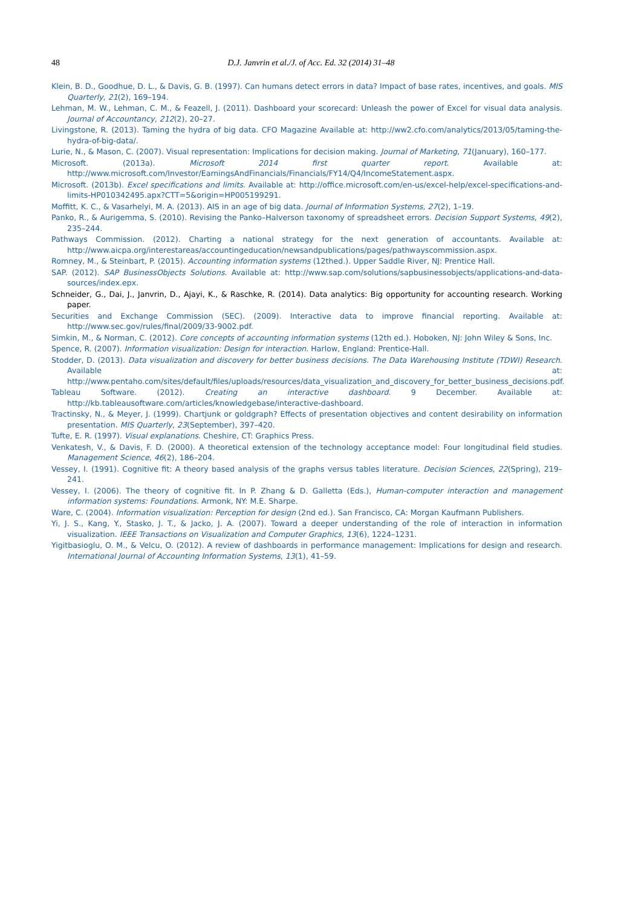48 D.J. Janvrin et al./J. of Acc. Ed. 32 (2014) 31–48
Klein, B. D., Goodhue, D. L., & Davis, G. B. (1997). Can humans detect errors in data? Impact of base rates, incentives, and goals. MIS Quarterly, 21(2), 169–194.
Lehman, M. W., Lehman, C. M., & Feazell, J. (2011). Dashboard your scorecard: Unleash the power of Excel for visual data analysis. Journal of Accountancy, 212(2), 20–27.
Livingstone, R. (2013). Taming the hydra of big data. CFO Magazine Available at: http://ww2.cfo.com/analytics/2013/05/taming-the-hydra-of-big-data/.
Lurie, N., & Mason, C. (2007). Visual representation: Implications for decision making. Journal of Marketing, 71(January), 160–177.
Microsoft. (2013a). Microsoft 2014 first quarter report. Available at: http://www.microsoft.com/Investor/EarningsAndFinancials/Financials/FY14/Q4/IncomeStatement.aspx.
Microsoft. (2013b). Excel specifications and limits. Available at: http://office.microsoft.com/en-us/excel-help/excel-specifications-and-limits-HP010342495.apx?CTT=5&origin=HP005199291.
Moffitt, K. C., & Vasarhelyi, M. A. (2013). AIS in an age of big data. Journal of Information Systems, 27(2), 1–19.
Panko, R., & Aurigemma, S. (2010). Revising the Panko–Halverson taxonomy of spreadsheet errors. Decision Support Systems, 49(2), 235–244.
Pathways Commission. (2012). Charting a national strategy for the next generation of accountants. Available at: http://www.aicpa.org/interestareas/accountingeducation/newsandpublications/pages/pathwayscommission.aspx.
Romney, M., & Steinbart, P. (2015). Accounting information systems (12thed.). Upper Saddle River, NJ: Prentice Hall.
SAP. (2012). SAP BusinessObjects Solutions. Available at: http://www.sap.com/solutions/sapbusinessobjects/applications-and-data-sources/index.epx.
Schneider, G., Dai, J., Janvrin, D., Ajayi, K., & Raschke, R. (2014). Data analytics: Big opportunity for accounting research. Working paper.
Securities and Exchange Commission (SEC). (2009). Interactive data to improve financial reporting. Available at: http://www.sec.gov/rules/final/2009/33-9002.pdf.
Simkin, M., & Norman, C. (2012). Core concepts of accounting information systems (12th ed.). Hoboken, NJ: John Wiley & Sons, Inc.
Spence, R. (2007). Information visualization: Design for interaction. Harlow, England: Prentice-Hall.
Stodder, D. (2013). Data visualization and discovery for better business decisions. The Data Warehousing Institute (TDWI) Research. Available at: http://www.pentaho.com/sites/default/files/uploads/resources/data_visualization_and_discovery_for_better_business_decisions.pdf.
Tableau Software. (2012). Creating an interactive dashboard. 9 December. Available at: http://kb.tableausoftware.com/articles/knowledgebase/interactive-dashboard.
Tractinsky, N., & Meyer, J. (1999). Chartjunk or goldgraph? Effects of presentation objectives and content desirability on information presentation. MIS Quarterly, 23(September), 397–420.
Tufte, E. R. (1997). Visual explanations. Cheshire, CT: Graphics Press.
Venkatesh, V., & Davis, F. D. (2000). A theoretical extension of the technology acceptance model: Four longitudinal field studies. Management Science, 46(2), 186–204.
Vessey, I. (1991). Cognitive fit: A theory based analysis of the graphs versus tables literature. Decision Sciences, 22(Spring), 219–241.
Vessey, I. (2006). The theory of cognitive fit. In P. Zhang & D. Galletta (Eds.), Human-computer interaction and management information systems: Foundations. Armonk, NY: M.E. Sharpe.
Ware, C. (2004). Information visualization: Perception for design (2nd ed.). San Francisco, CA: Morgan Kaufmann Publishers.
Yi, J. S., Kang, Y., Stasko, J. T., & Jacko, J. A. (2007). Toward a deeper understanding of the role of interaction in information visualization. IEEE Transactions on Visualization and Computer Graphics, 13(6), 1224–1231.
Yigitbasioglu, O. M., & Velcu, O. (2012). A review of dashboards in performance management: Implications for design and research. International Journal of Accounting Information Systems, 13(1), 41–59.